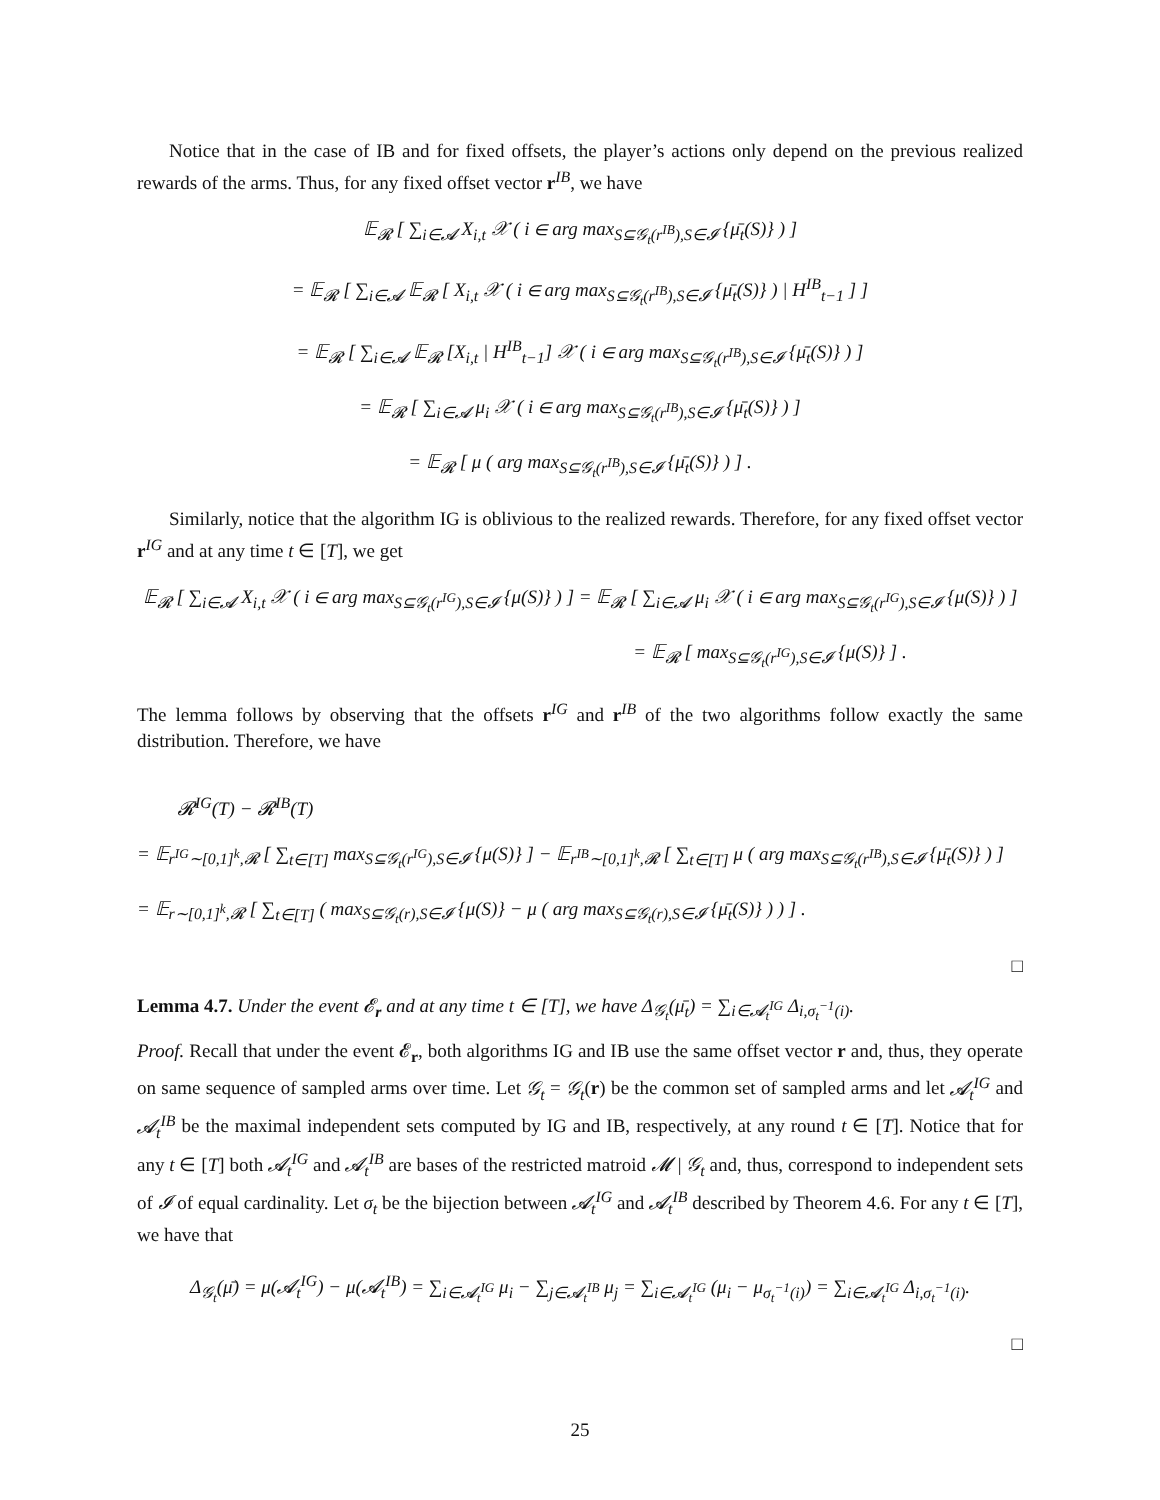Notice that in the case of IB and for fixed offsets, the player’s actions only depend on the previous realized rewards of the arms. Thus, for any fixed offset vector r<sup>IB</sup>, we have
𝔼<sub>𝓡</sub> [ ∑<sub>i∈𝓐</sub> X<sub>i,t</sub> 𝒳 ( i ∈ arg max<sub>S⊆𝒢<sub>t</sub>(r<sup>IB</sup>),S∈𝓘</sub> {μ̄<sub>t</sub>(S)} ) ]
= 𝔼<sub>𝓡</sub> [ ∑<sub>i∈𝓐</sub> 𝔼<sub>𝓡</sub> [ X<sub>i,t</sub> 𝒳 ( i ∈ arg max<sub>S⊆𝒢<sub>t</sub>(r<sup>IB</sup>),S∈𝓘</sub> {μ̄<sub>t</sub>(S)} ) | H<sup>IB</sup><sub>t−1</sub> ] ]
= 𝔼<sub>𝓡</sub> [ ∑<sub>i∈𝓐</sub> 𝔼<sub>𝓡</sub> [X<sub>i,t</sub> | H<sup>IB</sup><sub>t−1</sub>] 𝒳 ( i ∈ arg max<sub>S⊆𝒢<sub>t</sub>(r<sup>IB</sup>),S∈𝓘</sub> {μ̄<sub>t</sub>(S)} ) ]
= 𝔼<sub>𝓡</sub> [ ∑<sub>i∈𝓐</sub> μ<sub>i</sub> 𝒳 ( i ∈ arg max<sub>S⊆𝒢<sub>t</sub>(r<sup>IB</sup>),S∈𝓘</sub> {μ̄<sub>t</sub>(S)} ) ]
= 𝔼<sub>𝓡</sub> [ μ ( arg max<sub>S⊆𝒢<sub>t</sub>(r<sup>IB</sup>),S∈𝓘</sub> {μ̄<sub>t</sub>(S)} ) ] .
Similarly, notice that the algorithm IG is oblivious to the realized rewards. Therefore, for any fixed offset vector r<sup>IG</sup> and at any time t ∈ [T], we get
𝔼<sub>𝓡</sub> [ ∑<sub>i∈𝓐</sub> X<sub>i,t</sub> 𝒳 ( i ∈ arg max<sub>S⊆𝒢<sub>t</sub>(r<sup>IG</sup>),S∈𝓘</sub> {μ(S)} ) ] = 𝔼<sub>𝓡</sub> [ ∑<sub>i∈𝓐</sub> μ<sub>i</sub> 𝒳 ( i ∈ arg max<sub>S⊆𝒢<sub>t</sub>(r<sup>IG</sup>),S∈𝓘</sub> {μ(S)} ) ]
= 𝔼<sub>𝓡</sub> [ max<sub>S⊆𝒢<sub>t</sub>(r<sup>IG</sup>),S∈𝓘</sub> {μ(S)} ] .
The lemma follows by observing that the offsets r<sup>IG</sup> and r<sup>IB</sup> of the two algorithms follow exactly the same distribution. Therefore, we have
𝓡<sup>IG</sup>(T) − 𝓡<sup>IB</sup>(T)
= 𝔼<sub>r<sup>IG</sup>∼[0,1]<sup>k</sup>,𝓡</sub> [ ∑<sub>t∈[T]</sub> max<sub>S⊆𝒢<sub>t</sub>(r<sup>IG</sup>),S∈𝓘</sub> {μ(S)} ] − 𝔼<sub>r<sup>IB</sup>∼[0,1]<sup>k</sup>,𝓡</sub> [ ∑<sub>t∈[T]</sub> μ ( arg max<sub>S⊆𝒢<sub>t</sub>(r<sup>IB</sup>),S∈𝓘</sub> {μ̄<sub>t</sub>(S)} ) ]
= 𝔼<sub>r∼[0,1]<sup>k</sup>,𝓡</sub> [ ∑<sub>t∈[T]</sub> ( max<sub>S⊆𝒢<sub>t</sub>(r),S∈𝓘</sub> {μ(S)} − μ ( arg max<sub>S⊆𝒢<sub>t</sub>(r),S∈𝓘</sub> {μ̄<sub>t</sub>(S)} ) ) ] .
□
Lemma 4.7. Under the event 𝓔<sub>r</sub> and at any time t ∈ [T], we have Δ<sub>𝒢<sub>t</sub></sub>(μ̄<sub>t</sub>) = ∑<sub>i∈𝓐<sub>t</sub><sup>IG</sup></sub> Δ<sub>i,σ<sub>t</sub><sup>−1</sup>(i)</sub>.
Proof. Recall that under the event 𝓔<sub>r</sub>, both algorithms IG and IB use the same offset vector r and, thus, they operate on same sequence of sampled arms over time. Let 𝒢<sub>t</sub> = 𝒢<sub>t</sub>(r) be the common set of sampled arms and let 𝓐<sub>t</sub><sup>IG</sup> and 𝓐<sub>t</sub><sup>IB</sup> be the maximal independent sets computed by IG and IB, respectively, at any round t ∈ [T]. Notice that for any t ∈ [T] both 𝓐<sub>t</sub><sup>IG</sup> and 𝓐<sub>t</sub><sup>IB</sup> are bases of the restricted matroid 𝓜 | 𝒢<sub>t</sub> and, thus, correspond to independent sets of 𝓘 of equal cardinality. Let σ<sub>t</sub> be the bijection between 𝓐<sub>t</sub><sup>IG</sup> and 𝓐<sub>t</sub><sup>IB</sup> described by Theorem 4.6. For any t ∈ [T], we have that
Δ<sub>𝒢<sub>t</sub></sub>(μ̄) = μ(𝓐<sub>t</sub><sup>IG</sup>) − μ(𝓐<sub>t</sub><sup>IB</sup>) = ∑<sub>i∈𝓐<sub>t</sub><sup>IG</sup></sub> μ<sub>i</sub> − ∑<sub>j∈𝓐<sub>t</sub><sup>IB</sup></sub> μ<sub>j</sub> = ∑<sub>i∈𝓐<sub>t</sub><sup>IG</sup></sub> (μ<sub>i</sub> − μ<sub>σ<sub>t</sub><sup>−1</sup>(i)</sub>) = ∑<sub>i∈𝓐<sub>t</sub><sup>IG</sup></sub> Δ<sub>i,σ<sub>t</sub><sup>−1</sup>(i)</sub>.
□
25